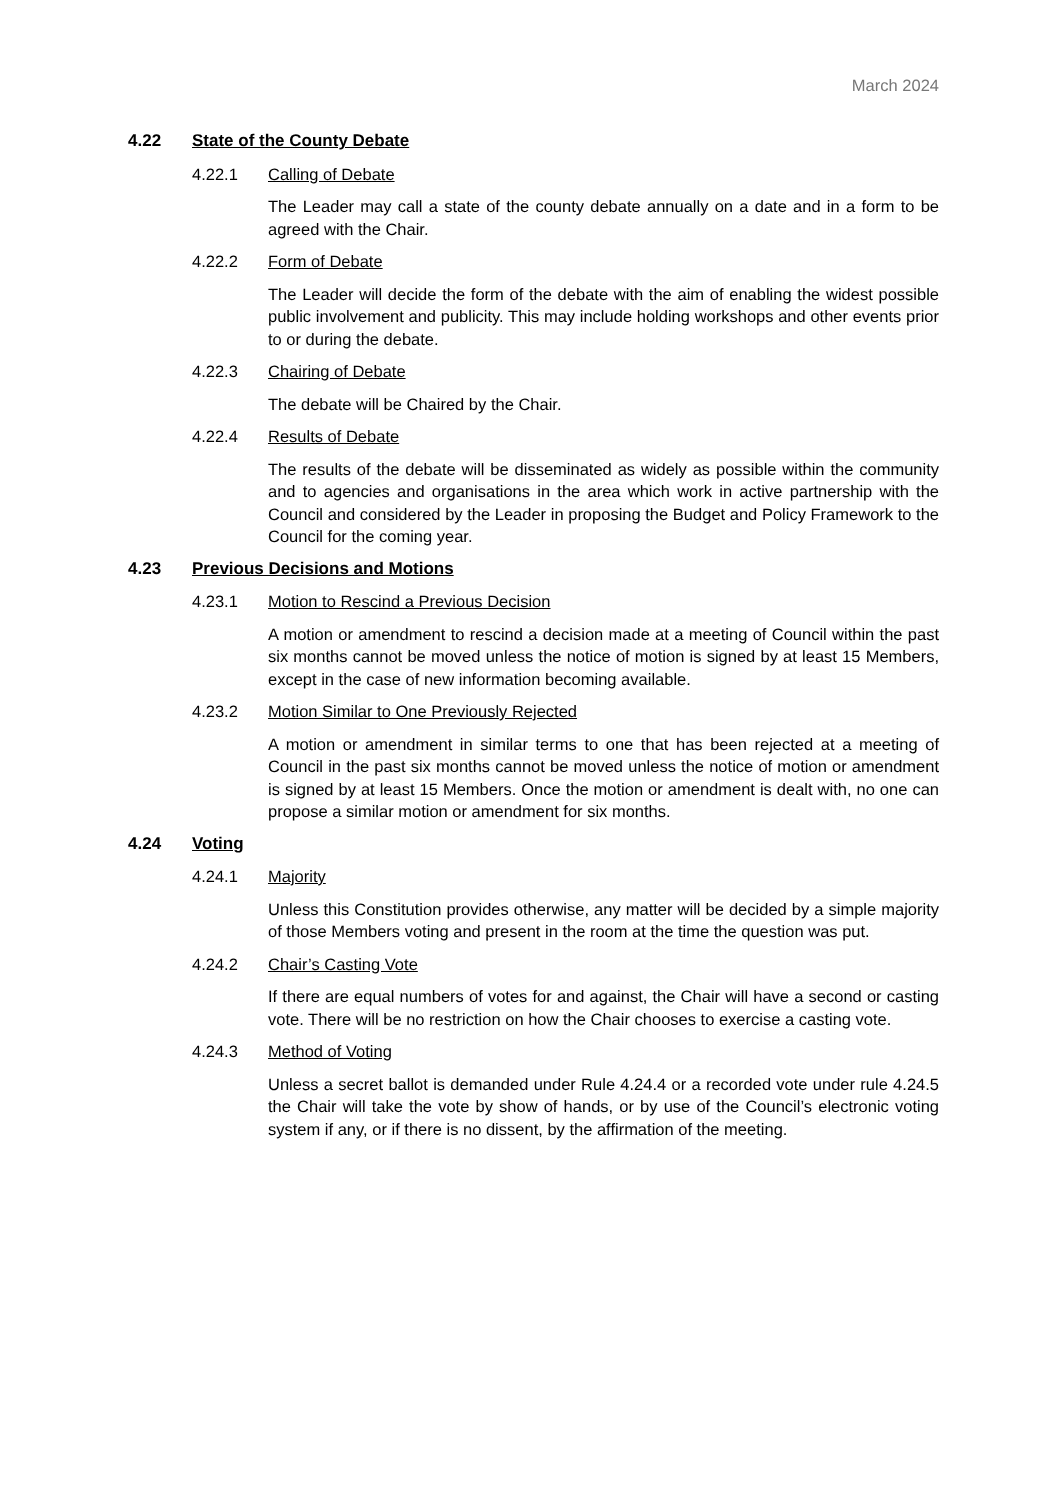March 2024
4.22 State of the County Debate
4.22.1 Calling of Debate
The Leader may call a state of the county debate annually on a date and in a form to be agreed with the Chair.
4.22.2 Form of Debate
The Leader will decide the form of the debate with the aim of enabling the widest possible public involvement and publicity. This may include holding workshops and other events prior to or during the debate.
4.22.3 Chairing of Debate
The debate will be Chaired by the Chair.
4.22.4 Results of Debate
The results of the debate will be disseminated as widely as possible within the community and to agencies and organisations in the area which work in active partnership with the Council and considered by the Leader in proposing the Budget and Policy Framework to the Council for the coming year.
4.23 Previous Decisions and Motions
4.23.1 Motion to Rescind a Previous Decision
A motion or amendment to rescind a decision made at a meeting of Council within the past six months cannot be moved unless the notice of motion is signed by at least 15 Members, except in the case of new information becoming available.
4.23.2 Motion Similar to One Previously Rejected
A motion or amendment in similar terms to one that has been rejected at a meeting of Council in the past six months cannot be moved unless the notice of motion or amendment is signed by at least 15 Members. Once the motion or amendment is dealt with, no one can propose a similar motion or amendment for six months.
4.24 Voting
4.24.1 Majority
Unless this Constitution provides otherwise, any matter will be decided by a simple majority of those Members voting and present in the room at the time the question was put.
4.24.2 Chair’s Casting Vote
If there are equal numbers of votes for and against, the Chair will have a second or casting vote. There will be no restriction on how the Chair chooses to exercise a casting vote.
4.24.3 Method of Voting
Unless a secret ballot is demanded under Rule 4.24.4 or a recorded vote under rule 4.24.5 the Chair will take the vote by show of hands, or by use of the Council’s electronic voting system if any, or if there is no dissent, by the affirmation of the meeting.